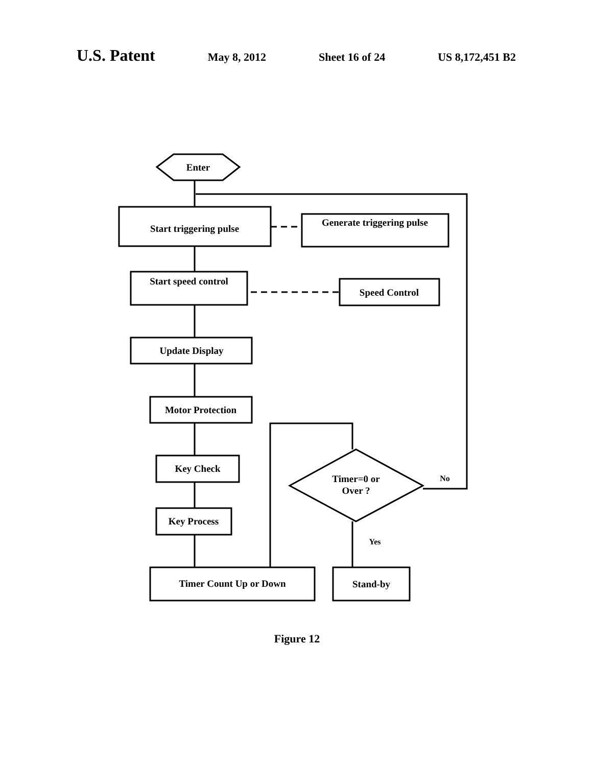U.S. Patent May 8, 2012 Sheet 16 of 24 US 8,172,451 B2
Enter
Start triggering pulse
Generate triggering pulse
Start speed control
Speed Control
Update Display
Motor Protection
Key Check
Key Process
Timer Count Up or Down
Stand-by
Timer=0 or
Over ?
No
Yes
Figure 12